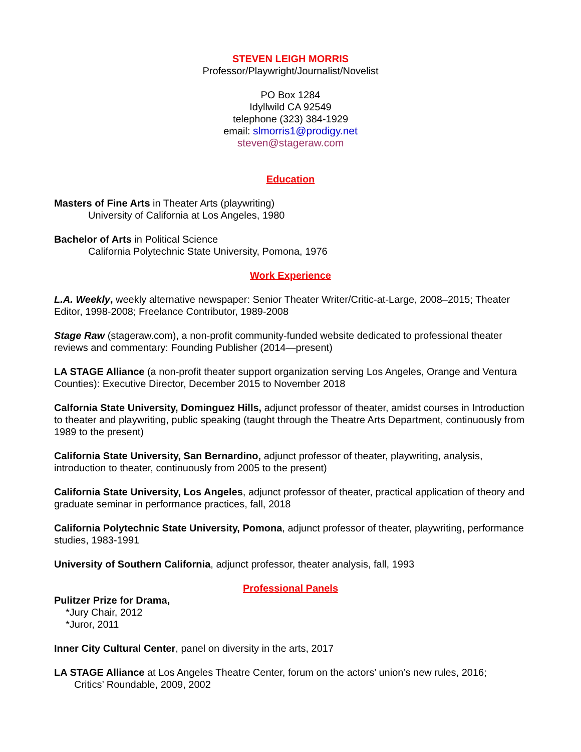STEVEN LEIGH MORRIS
Professor/Playwright/Journalist/Novelist
PO Box 1284
Idyllwild CA 92549
telephone (323) 384-1929
email: slmorris1@prodigy.net
steven@stageraw.com
Education
Masters of Fine Arts in Theater Arts (playwriting)
University of California at Los Angeles, 1980
Bachelor of Arts in Political Science
California Polytechnic State University, Pomona, 1976
Work Experience
L.A. Weekly, weekly alternative newspaper: Senior Theater Writer/Critic-at-Large, 2008–2015; Theater Editor, 1998-2008; Freelance Contributor, 1989-2008
Stage Raw (stageraw.com), a non-profit community-funded website dedicated to professional theater reviews and commentary: Founding Publisher (2014—present)
LA STAGE Alliance (a non-profit theater support organization serving Los Angeles, Orange and Ventura Counties): Executive Director, December 2015 to November 2018
Calfornia State University, Dominguez Hills, adjunct professor of theater, amidst courses in Introduction to theater and playwriting, public speaking (taught through the Theatre Arts Department, continuously from 1989 to the present)
California State University, San Bernardino, adjunct professor of theater, playwriting, analysis, introduction to theater, continuously from 2005 to the present)
California State University, Los Angeles, adjunct professor of theater, practical application of theory and graduate seminar in performance practices, fall, 2018
California Polytechnic State University, Pomona, adjunct professor of theater, playwriting, performance studies, 1983-1991
University of Southern California, adjunct professor, theater analysis, fall, 1993
Professional Panels
Pulitzer Prize for Drama,
*Jury Chair, 2012
*Juror, 2011
Inner City Cultural Center, panel on diversity in the arts, 2017
LA STAGE Alliance at Los Angeles Theatre Center, forum on the actors’ union’s new rules, 2016;
Critics’ Roundable, 2009, 2002